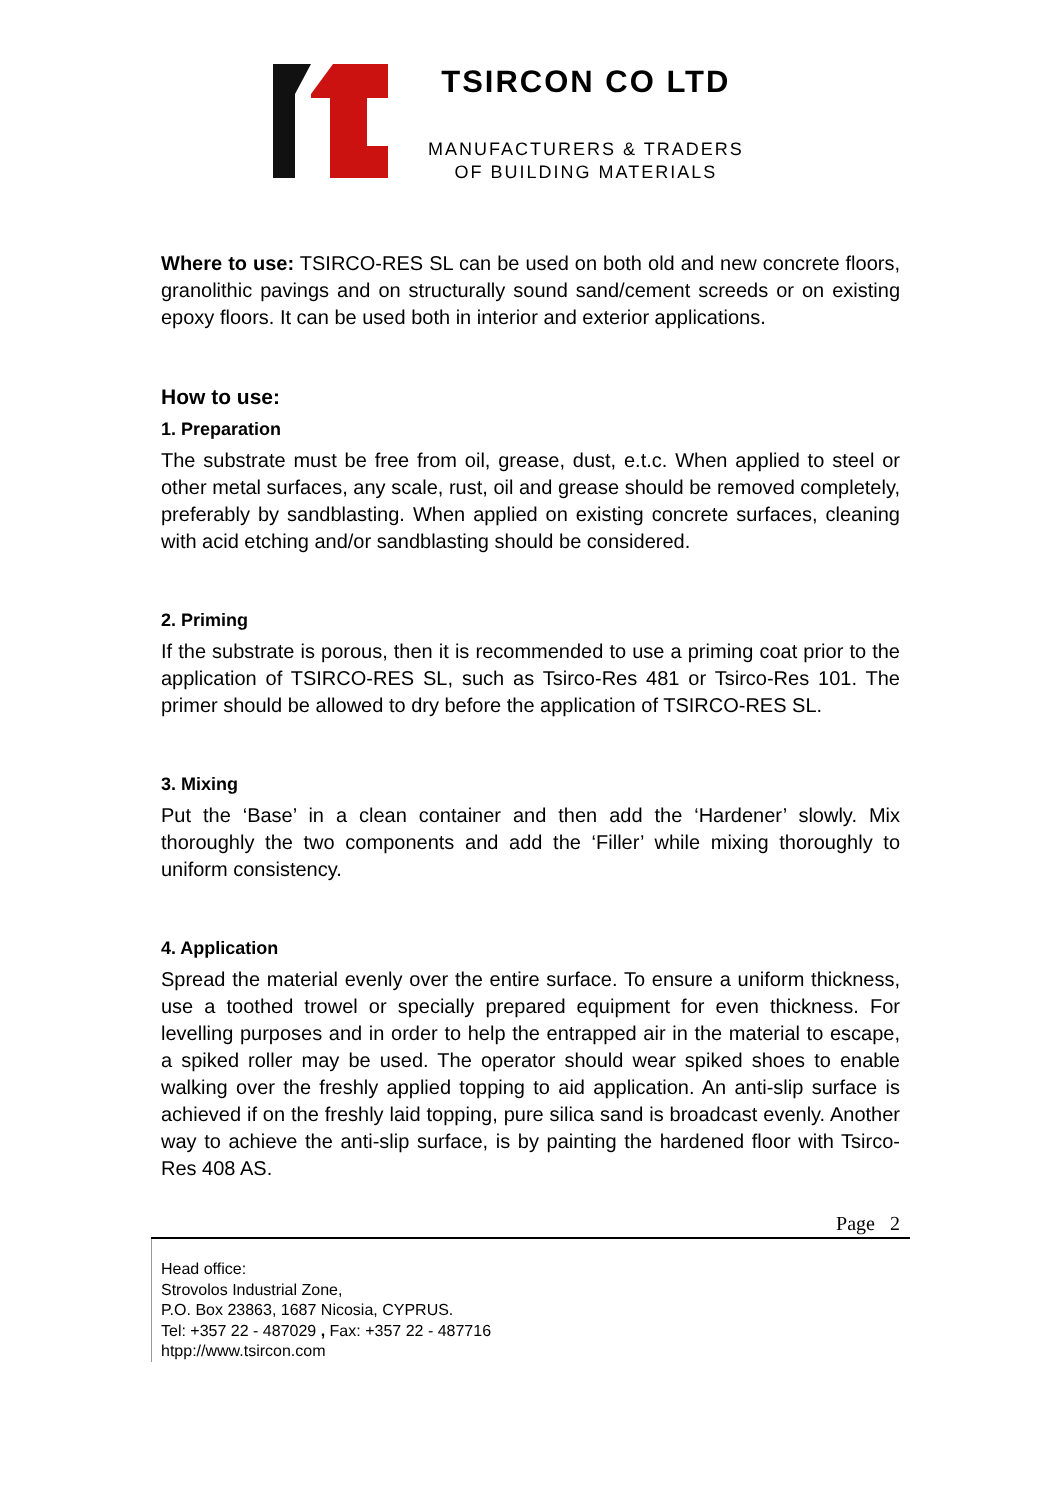TSIRCON CO LTD
MANUFACTURERS & TRADERS
OF BUILDING MATERIALS
Where to use: TSIRCO-RES SL can be used on both old and new concrete floors, granolithic pavings and on structurally sound sand/cement screeds or on existing epoxy floors. It can be used both in interior and exterior applications.
How to use:
1. Preparation
The substrate must be free from oil, grease, dust, e.t.c. When applied to steel or other metal surfaces, any scale, rust, oil and grease should be removed completely, preferably by sandblasting. When applied on existing concrete surfaces, cleaning with acid etching and/or sandblasting should be considered.
2. Priming
If the substrate is porous, then it is recommended to use a priming coat prior to the application of TSIRCO-RES SL, such as Tsirco-Res 481 or Tsirco-Res 101. The primer should be allowed to dry before the application of TSIRCO-RES SL.
3. Mixing
Put the ‘Base’ in a clean container and then add the ‘Hardener’ slowly. Mix thoroughly the two components and add the ‘Filler’ while mixing thoroughly to uniform consistency.
4. Application
Spread the material evenly over the entire surface. To ensure a uniform thickness, use a toothed trowel or specially prepared equipment for even thickness. For levelling purposes and in order to help the entrapped air in the material to escape, a spiked roller may be used. The operator should wear spiked shoes to enable walking over the freshly applied topping to aid application. An anti-slip surface is achieved if on the freshly laid topping, pure silica sand is broadcast evenly. Another way to achieve the anti-slip surface, is by painting the hardened floor with Tsirco-Res 408 AS.
Page 2
Head office:
Strovolos Industrial Zone,
P.O. Box 23863, 1687 Nicosia, CYPRUS.
Tel: +357 22 - 487029 , Fax: +357 22 - 487716
htpp://www.tsircon.com